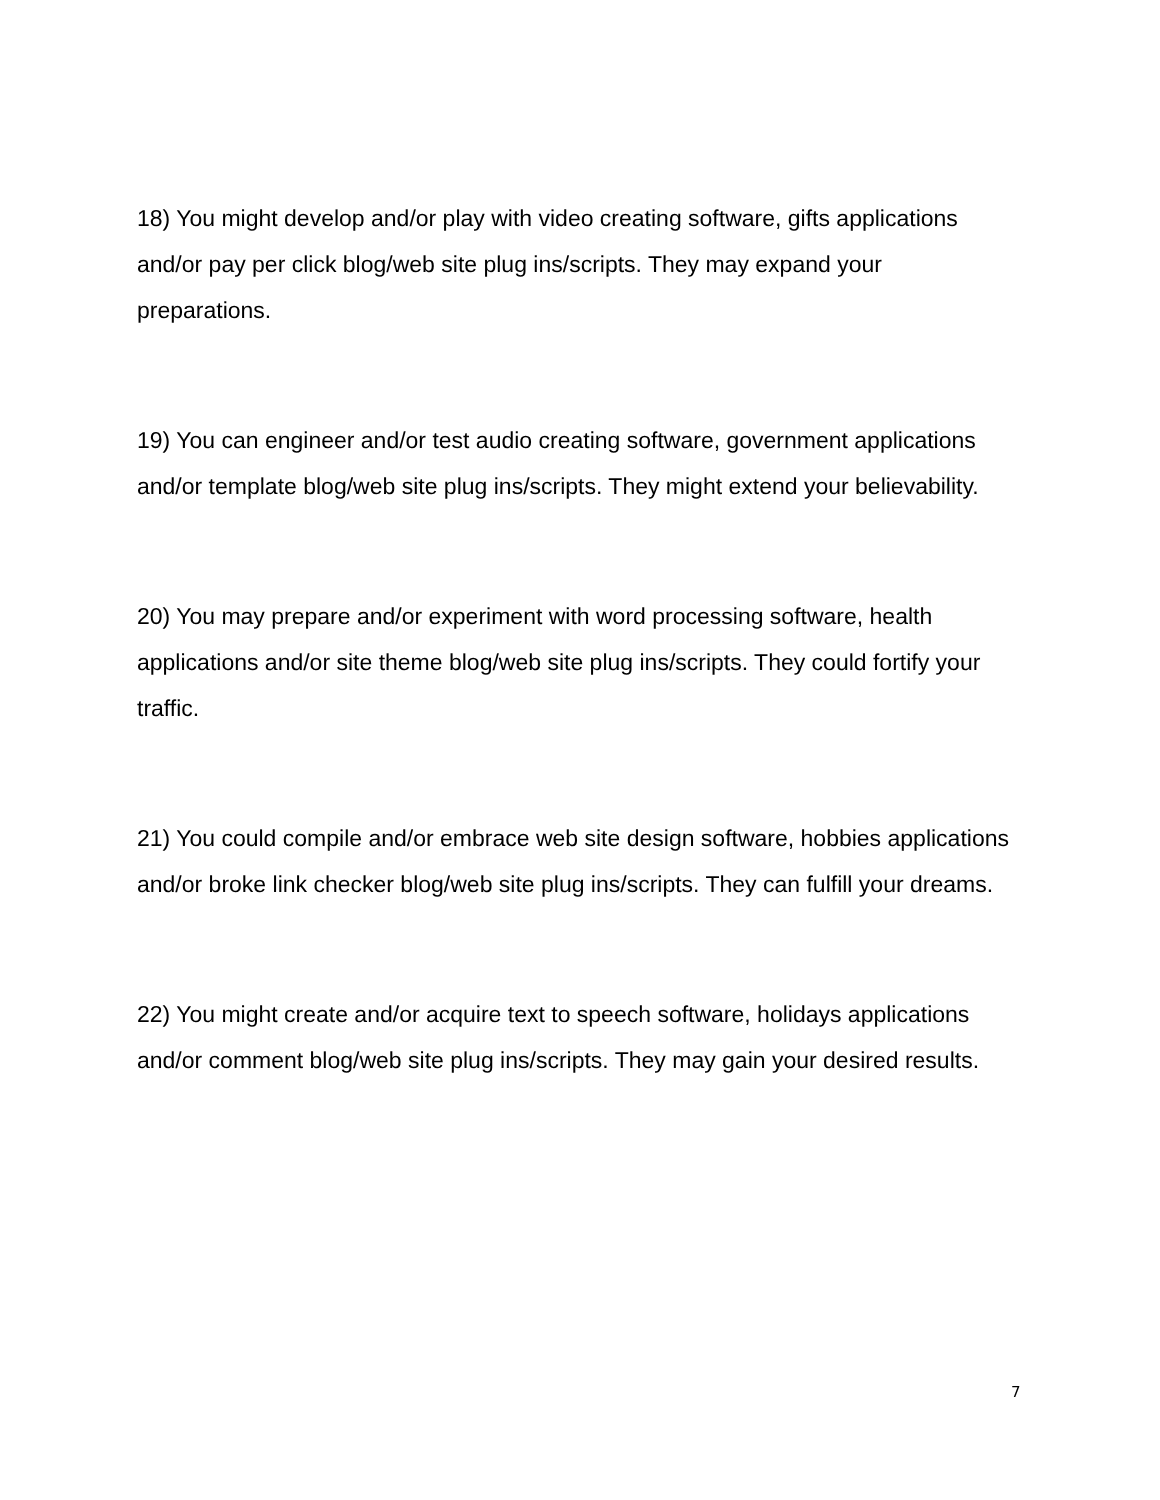18) You might develop and/or play with video creating software, gifts applications and/or pay per click blog/web site plug ins/scripts. They may expand your preparations.
19) You can engineer and/or test audio creating software, government applications and/or template blog/web site plug ins/scripts. They might extend your believability.
20) You may prepare and/or experiment with word processing software, health applications and/or site theme blog/web site plug ins/scripts. They could fortify your traffic.
21) You could compile and/or embrace web site design software, hobbies applications and/or broke link checker blog/web site plug ins/scripts. They can fulfill your dreams.
22) You might create and/or acquire text to speech software, holidays applications and/or comment blog/web site plug ins/scripts. They may gain your desired results.
7